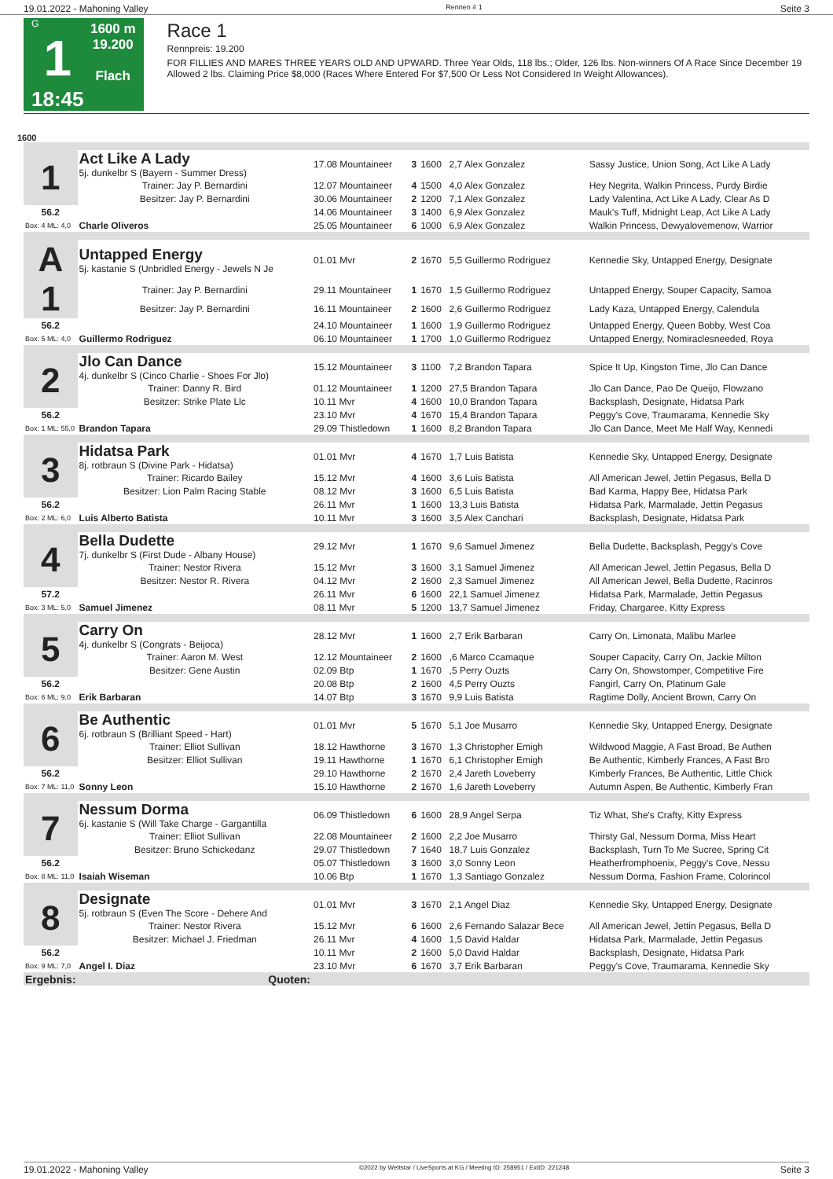19.01.2022 - Mahoning Valley Rennen # 1 Seite 3
G
1
18:45
1600 m
19.200
Flach
Race 1
Rennpreis: 19.200
FOR FILLIES AND MARES THREE YEARS OLD AND UPWARD. Three Year Olds, 118 lbs.; Older, 126 lbs. Non-winners Of A Race Since December 19 Allowed 2 lbs. Claiming Price $8,000 (Races Where Entered For $7,500 Or Less Not Considered In Weight Allowances).
1600
| 1 | Act Like A Lady 5j. dunkelbr S (Bayern - Summer Dress) | 17.08 Mountaineer | 3 | 1600 | 2,7 Alex Gonzalez | Sassy Justice, Union Song, Act Like A Lady |
| | Trainer: Jay P. Bernardini | 12.07 Mountaineer | 4 | 1500 | 4,0 Alex Gonzalez | Hey Negrita, Walkin Princess, Purdy Birdie |
| | Besitzer: Jay P. Bernardini | 30.06 Mountaineer | 2 | 1200 | 7,1 Alex Gonzalez | Lady Valentina, Act Like A Lady, Clear As D |
| 56.2 | | 14.06 Mountaineer | 3 | 1400 | 6,9 Alex Gonzalez | Mauk's Tuff, Midnight Leap, Act Like A Lady |
| Box: 4 ML: 4,0 | Charle Oliveros | 25.05 Mountaineer | 6 | 1000 | 6,9 Alex Gonzalez | Walkin Princess, Dewyalovemenow, Warrior |
| A 1 | Untapped Energy 5j. kastanie S (Unbridled Energy - Jewels N Je | 01.01 Mvr | 2 | 1670 | 5,5 Guillermo Rodriguez | Kennedie Sky, Untapped Energy, Designate |
| | Trainer: Jay P. Bernardini | 29.11 Mountaineer | 1 | 1670 | 1,5 Guillermo Rodriguez | Untapped Energy, Souper Capacity, Samoa |
| | Besitzer: Jay P. Bernardini | 16.11 Mountaineer | 2 | 1600 | 2,6 Guillermo Rodriguez | Lady Kaza, Untapped Energy, Calendula |
| 56.2 | | 24.10 Mountaineer | 1 | 1600 | 1,9 Guillermo Rodriguez | Untapped Energy, Queen Bobby, West Coa |
| Box: 5 ML: 4,0 | Guillermo Rodriguez | 06.10 Mountaineer | 1 | 1700 | 1,0 Guillermo Rodriguez | Untapped Energy, Nomiraclesneeded, Roya |
| 2 | Jlo Can Dance 4j. dunkelbr S (Cinco Charlie - Shoes For Jlo) | 15.12 Mountaineer | 3 | 1100 | 7,2 Brandon Tapara | Spice It Up, Kingston Time, Jlo Can Dance |
| | Trainer: Danny R. Bird | 01.12 Mountaineer | 1 | 1200 | 27,5 Brandon Tapara | Jlo Can Dance, Pao De Queijo, Flowzano |
| | Besitzer: Strike Plate Llc | 10.11 Mvr | 4 | 1600 | 10,0 Brandon Tapara | Backsplash, Designate, Hidatsa Park |
| 56.2 | | 23.10 Mvr | 4 | 1670 | 15,4 Brandon Tapara | Peggy's Cove, Traumarama, Kennedie Sky |
| Box: 1 ML: 55,0 | Brandon Tapara | 29.09 Thistledown | 1 | 1600 | 8,2 Brandon Tapara | Jlo Can Dance, Meet Me Half Way, Kennedi |
| 3 | Hidatsa Park 8j. rotbraun S (Divine Park - Hidatsa) | 01.01 Mvr | 4 | 1670 | 1,7 Luis Batista | Kennedie Sky, Untapped Energy, Designate |
| | Trainer: Ricardo Bailey | 15.12 Mvr | 4 | 1600 | 3,6 Luis Batista | All American Jewel, Jettin Pegasus, Bella D |
| | Besitzer: Lion Palm Racing Stable | 08.12 Mvr | 3 | 1600 | 6,5 Luis Batista | Bad Karma, Happy Bee, Hidatsa Park |
| 56.2 | | 26.11 Mvr | 1 | 1600 | 13,3 Luis Batista | Hidatsa Park, Marmalade, Jettin Pegasus |
| Box: 2 ML: 6,0 | Luis Alberto Batista | 10.11 Mvr | 3 | 1600 | 3,5 Alex Canchari | Backsplash, Designate, Hidatsa Park |
| 4 | Bella Dudette 7j. dunkelbr S (First Dude - Albany House) | 29.12 Mvr | 1 | 1670 | 9,6 Samuel Jimenez | Bella Dudette, Backsplash, Peggy's Cove |
| | Trainer: Nestor Rivera | 15.12 Mvr | 3 | 1600 | 3,1 Samuel Jimenez | All American Jewel, Jettin Pegasus, Bella D |
| | Besitzer: Nestor R. Rivera | 04.12 Mvr | 2 | 1600 | 2,3 Samuel Jimenez | All American Jewel, Bella Dudette, Racinros |
| 57.2 | | 26.11 Mvr | 6 | 1600 | 22,1 Samuel Jimenez | Hidatsa Park, Marmalade, Jettin Pegasus |
| Box: 3 ML: 5,0 | Samuel Jimenez | 08.11 Mvr | 5 | 1200 | 13,7 Samuel Jimenez | Friday, Chargaree, Kitty Express |
| 5 | Carry On 4j. dunkelbr S (Congrats - Beijoca) | 28.12 Mvr | 1 | 1600 | 2,7 Erik Barbaran | Carry On, Limonata, Malibu Marlee |
| | Trainer: Aaron M. West | 12.12 Mountaineer | 2 | 1600 | ,6 Marco Ccamaque | Souper Capacity, Carry On, Jackie Milton |
| | Besitzer: Gene Austin | 02.09 Btp | 1 | 1670 | ,5 Perry Ouzts | Carry On, Showstomper, Competitive Fire |
| 56.2 | | 20.08 Btp | 2 | 1600 | 4,5 Perry Ouzts | Fangirl, Carry On, Platinum Gale |
| Box: 6 ML: 9,0 | Erik Barbaran | 14.07 Btp | 3 | 1670 | 9,9 Luis Batista | Ragtime Dolly, Ancient Brown, Carry On |
| 6 | Be Authentic 6j. rotbraun S (Brilliant Speed - Hart) | 01.01 Mvr | 5 | 1670 | 5,1 Joe Musarro | Kennedie Sky, Untapped Energy, Designate |
| | Trainer: Elliot Sullivan | 18.12 Hawthorne | 3 | 1670 | 1,3 Christopher Emigh | Wildwood Maggie, A Fast Broad, Be Authen |
| | Besitzer: Elliot Sullivan | 19.11 Hawthorne | 1 | 1670 | 6,1 Christopher Emigh | Be Authentic, Kimberly Frances, A Fast Bro |
| 56.2 | | 29.10 Hawthorne | 2 | 1670 | 2,4 Jareth Loveberry | Kimberly Frances, Be Authentic, Little Chick |
| Box: 7 ML: 11,0 | Sonny Leon | 15.10 Hawthorne | 2 | 1670 | 1,6 Jareth Loveberry | Autumn Aspen, Be Authentic, Kimberly Fran |
| 7 | Nessum Dorma 6j. kastanie S (Will Take Charge - Gargantilla | 06.09 Thistledown | 6 | 1600 | 28,9 Angel Serpa | Tiz What, She's Crafty, Kitty Express |
| | Trainer: Elliot Sullivan | 22.08 Mountaineer | 2 | 1600 | 2,2 Joe Musarro | Thirsty Gal, Nessum Dorma, Miss Heart |
| | Besitzer: Bruno Schickedanz | 29.07 Thistledown | 7 | 1640 | 18,7 Luis Gonzalez | Backsplash, Turn To Me Sucree, Spring Cit |
| 56.2 | | 05.07 Thistledown | 3 | 1600 | 3,0 Sonny Leon | Heatherfromphoenix, Peggy's Cove, Nessu |
| Box: 8 ML: 11,0 | Isaiah Wiseman | 10.06 Btp | 1 | 1670 | 1,3 Santiago Gonzalez | Nessum Dorma, Fashion Frame, Colorincol |
| 8 | Designate 5j. rotbraun S (Even The Score - Dehere And | 01.01 Mvr | 3 | 1670 | 2,1 Angel Diaz | Kennedie Sky, Untapped Energy, Designate |
| | Trainer: Nestor Rivera | 15.12 Mvr | 6 | 1600 | 2,6 Fernando Salazar Bece | All American Jewel, Jettin Pegasus, Bella D |
| | Besitzer: Michael J. Friedman | 26.11 Mvr | 4 | 1600 | 1,5 David Haldar | Hidatsa Park, Marmalade, Jettin Pegasus |
| 56.2 | | 10.11 Mvr | 2 | 1600 | 5,0 David Haldar | Backsplash, Designate, Hidatsa Park |
| Box: 9 ML: 7,0 | Angel I. Diaz | 23.10 Mvr | 6 | 1670 | 3,7 Erik Barbaran | Peggy's Cove, Traumarama, Kennedie Sky |
| Ergebnis: | Quoten: | | | | | |
19.01.2022 - Mahoning Valley ©2022 by Wettstar / LiveSports.at KG / Meeting ID: 258951 / ExtID: 221248 Seite 3